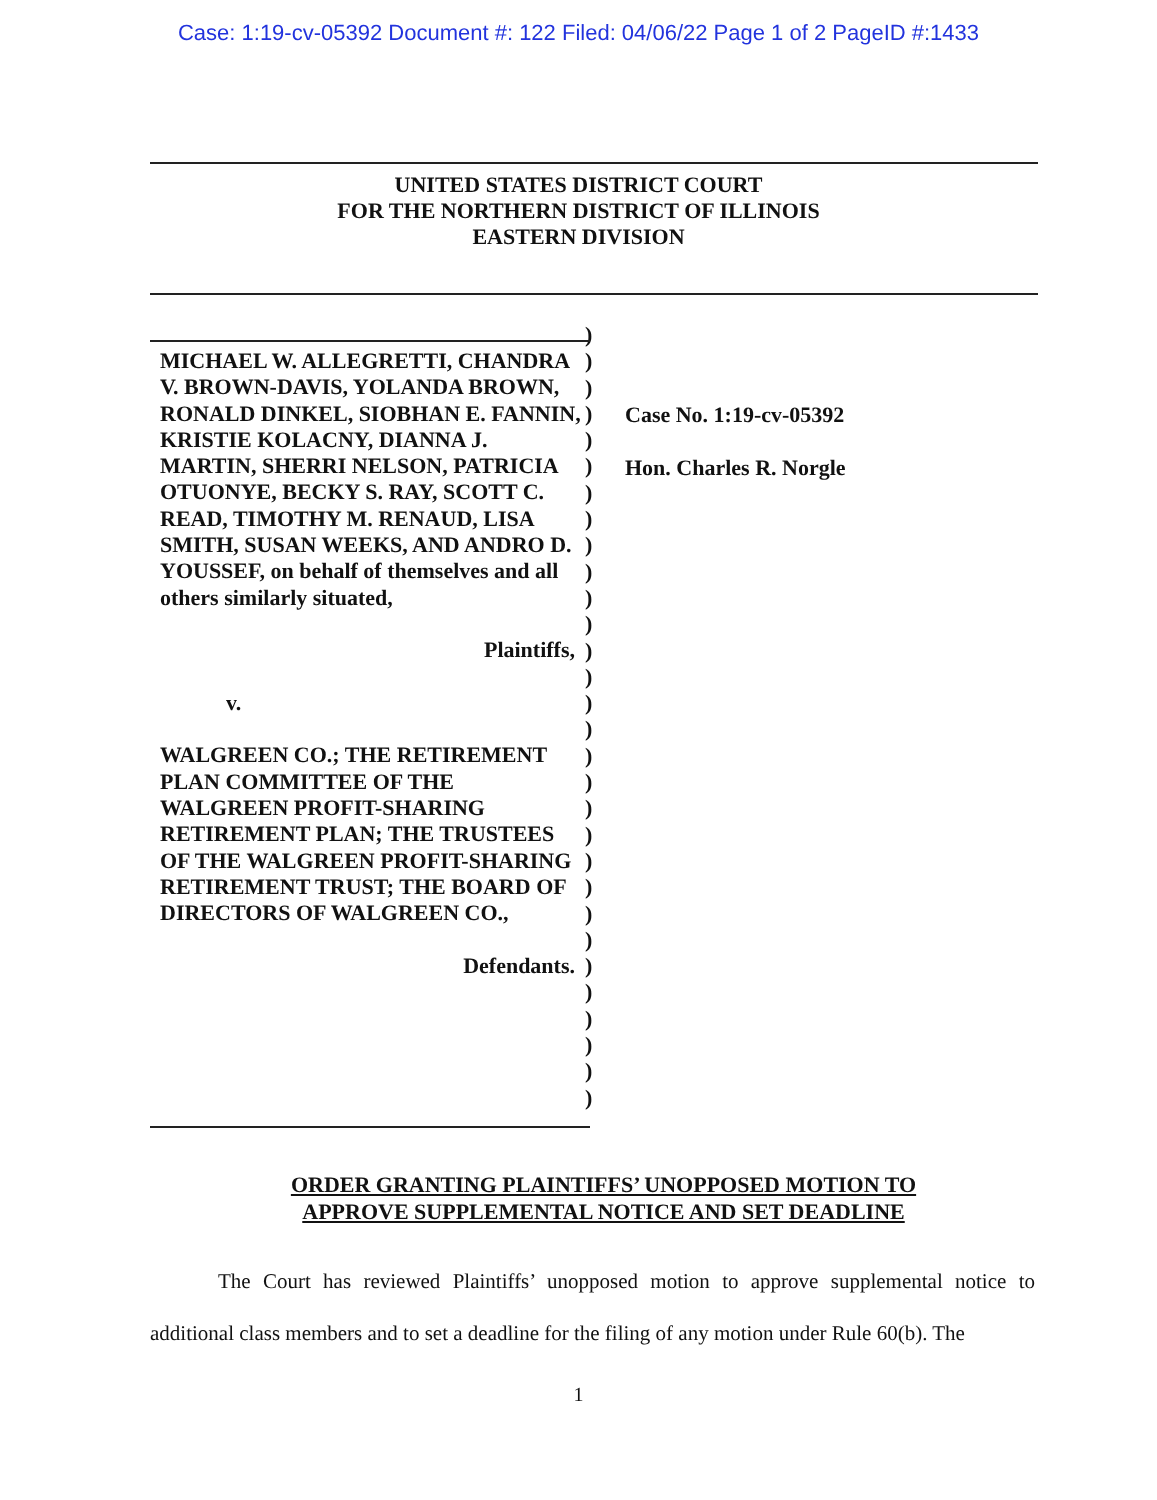Case: 1:19-cv-05392 Document #: 122 Filed: 04/06/22 Page 1 of 2 PageID #:1433
UNITED STATES DISTRICT COURT
FOR THE NORTHERN DISTRICT OF ILLINOIS
EASTERN DIVISION
MICHAEL W. ALLEGRETTI, CHANDRA V. BROWN-DAVIS, YOLANDA BROWN, RONALD DINKEL, SIOBHAN E. FANNIN, KRISTIE KOLACNY, DIANNA J. MARTIN, SHERRI NELSON, PATRICIA OTUONYE, BECKY S. RAY, SCOTT C. READ, TIMOTHY M. RENAUD, LISA SMITH, SUSAN WEEKS, AND ANDRO D. YOUSSEF, on behalf of themselves and all others similarly situated,
Plaintiffs,
v.
WALGREEN CO.; THE RETIREMENT PLAN COMMITTEE OF THE WALGREEN PROFIT-SHARING RETIREMENT PLAN; THE TRUSTEES OF THE WALGREEN PROFIT-SHARING RETIREMENT TRUST; THE BOARD OF DIRECTORS OF WALGREEN CO.,
Defendants.
)
)
)
)
)
)
)
)
)
)
)
)
)
)
)
)
)
)
)
)
)
)
)
)
)
)
)
)
)
)
Case No. 1:19-cv-05392
Hon. Charles R. Norgle
ORDER GRANTING PLAINTIFFS’ UNOPPOSED MOTION TO
APPROVE SUPPLEMENTAL NOTICE AND SET DEADLINE
The Court has reviewed Plaintiffs’ unopposed motion to approve supplemental notice to additional class members and to set a deadline for the filing of any motion under Rule 60(b). The
1